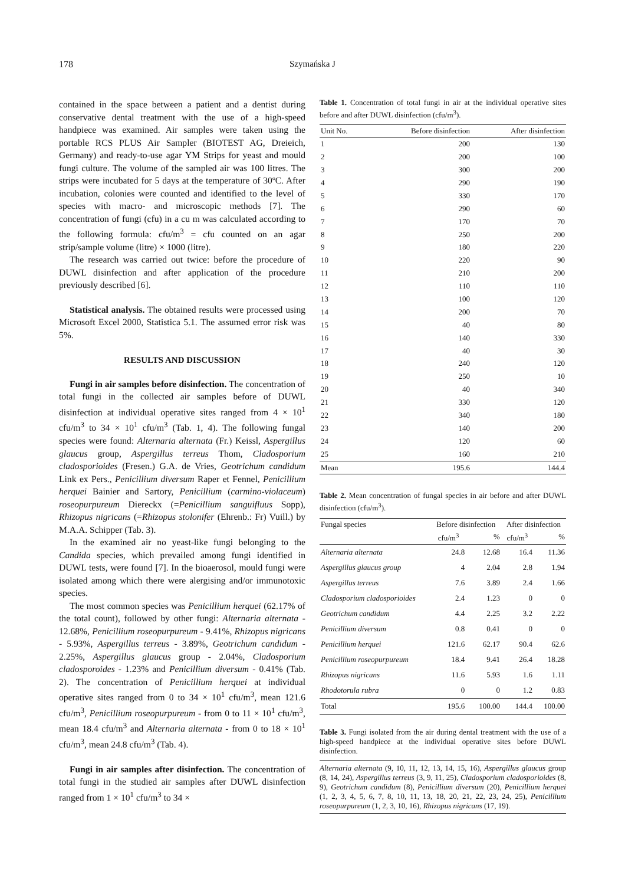178 Szymańska J
contained in the space between a patient and a dentist during conservative dental treatment with the use of a high-speed handpiece was examined. Air samples were taken using the portable RCS PLUS Air Sampler (BIOTEST AG, Dreieich, Germany) and ready-to-use agar YM Strips for yeast and mould fungi culture. The volume of the sampled air was 100 litres. The strips were incubated for 5 days at the temperature of 30ºC. After incubation, colonies were counted and identified to the level of species with macro- and microscopic methods [7]. The concentration of fungi (cfu) in a cu m was calculated according to the following formula: cfu/m<sup>3</sup> = cfu counted on an agar strip/sample volume (litre) × 1000 (litre).
The research was carried out twice: before the procedure of DUWL disinfection and after application of the procedure previously described [6].
Statistical analysis. The obtained results were processed using Microsoft Excel 2000, Statistica 5.1. The assumed error risk was 5%.
RESULTS AND DISCUSSION
Fungi in air samples before disinfection. The concentration of total fungi in the collected air samples before of DUWL disinfection at individual operative sites ranged from 4 × 10<sup>1</sup> cfu/m<sup>3</sup> to 34 × 10<sup>1</sup> cfu/m<sup>3</sup> (Tab. 1, 4). The following fungal species were found: Alternaria alternata (Fr.) Keissl, Aspergillus glaucus group, Aspergillus terreus Thom, Cladosporium cladosporioides (Fresen.) G.A. de Vries, Geotrichum candidum Link ex Pers., Penicillium diversum Raper et Fennel, Penicillium herquei Bainier and Sartory, Penicillium (carmino-violaceum) roseopurpureum Diereckx (=Penicillium sanguifluus Sopp), Rhizopus nigricans (=Rhizopus stolonifer (Ehrenb.: Fr) Vuill.) by M.A.A. Schipper (Tab. 3).
In the examined air no yeast-like fungi belonging to the Candida species, which prevailed among fungi identified in DUWL tests, were found [7]. In the bioaerosol, mould fungi were isolated among which there were alergising and/or immunotoxic species.
The most common species was Penicillium herquei (62.17% of the total count), followed by other fungi: Alternaria alternata - 12.68%, Penicillium roseopurpureum - 9.41%, Rhizopus nigricans - 5.93%, Aspergillus terreus - 3.89%, Geotrichum candidum - 2.25%, Aspergillus glaucus group - 2.04%, Cladosporium cladosporoides - 1.23% and Penicillium diversum - 0.41% (Tab. 2). The concentration of Penicillium herquei at individual operative sites ranged from 0 to 34 × 10<sup>1</sup> cfu/m<sup>3</sup>, mean 121.6 cfu/m<sup>3</sup>, Penicillium roseopurpureum - from 0 to 11 × 10<sup>1</sup> cfu/m<sup>3</sup>, mean 18.4 cfu/m<sup>3</sup> and Alternaria alternata - from 0 to 18 × 10<sup>1</sup> cfu/m<sup>3</sup>, mean 24.8 cfu/m<sup>3</sup> (Tab. 4).
Fungi in air samples after disinfection. The concentration of total fungi in the studied air samples after DUWL disinfection ranged from 1 × 10<sup>1</sup> cfu/m<sup>3</sup> to 34 ×
Table 1. Concentration of total fungi in air at the individual operative sites before and after DUWL disinfection (cfu/m<sup>3</sup>).
| Unit No. | Before disinfection | After disinfection |
| --- | --- | --- |
| 1 | 200 | 130 |
| 2 | 200 | 100 |
| 3 | 300 | 200 |
| 4 | 290 | 190 |
| 5 | 330 | 170 |
| 6 | 290 | 60 |
| 7 | 170 | 70 |
| 8 | 250 | 200 |
| 9 | 180 | 220 |
| 10 | 220 | 90 |
| 11 | 210 | 200 |
| 12 | 110 | 110 |
| 13 | 100 | 120 |
| 14 | 200 | 70 |
| 15 | 40 | 80 |
| 16 | 140 | 330 |
| 17 | 40 | 30 |
| 18 | 240 | 120 |
| 19 | 250 | 10 |
| 20 | 40 | 340 |
| 21 | 330 | 120 |
| 22 | 340 | 180 |
| 23 | 140 | 200 |
| 24 | 120 | 60 |
| 25 | 160 | 210 |
| Mean | 195.6 | 144.4 |
Table 2. Mean concentration of fungal species in air before and after DUWL disinfection (cfu/m<sup>3</sup>).
| Fungal species | Before disinfection | | After disinfection | |
| --- | --- | --- | --- | --- |
| | cfu/m<sup>3</sup> | % | cfu/m<sup>3</sup> | % |
| Alternaria alternata | 24.8 | 12.68 | 16.4 | 11.36 |
| Aspergillus glaucus group | 4 | 2.04 | 2.8 | 1.94 |
| Aspergillus terreus | 7.6 | 3.89 | 2.4 | 1.66 |
| Cladosporium cladosporioides | 2.4 | 1.23 | 0 | 0 |
| Geotrichum candidum | 4.4 | 2.25 | 3.2 | 2.22 |
| Penicillium diversum | 0.8 | 0.41 | 0 | 0 |
| Penicillium herquei | 121.6 | 62.17 | 90.4 | 62.6 |
| Penicillium roseopurpureum | 18.4 | 9.41 | 26.4 | 18.28 |
| Rhizopus nigricans | 11.6 | 5.93 | 1.6 | 1.11 |
| Rhodotorula rubra | 0 | 0 | 1.2 | 0.83 |
| Total | 195.6 | 100.00 | 144.4 | 100.00 |
Table 3. Fungi isolated from the air during dental treatment with the use of a high-speed handpiece at the individual operative sites before DUWL disinfection.
Alternaria alternata (9, 10, 11, 12, 13, 14, 15, 16), Aspergillus glaucus group (8, 14, 24), Aspergillus terreus (3, 9, 11, 25), Cladosporium cladosporioides (8, 9), Geotrichum candidum (8), Penicillium diversum (20), Penicillium herquei (1, 2, 3, 4, 5, 6, 7, 8, 10, 11, 13, 18, 20, 21, 22, 23, 24, 25), Penicillium roseopurpureum (1, 2, 3, 10, 16), Rhizopus nigricans (17, 19).